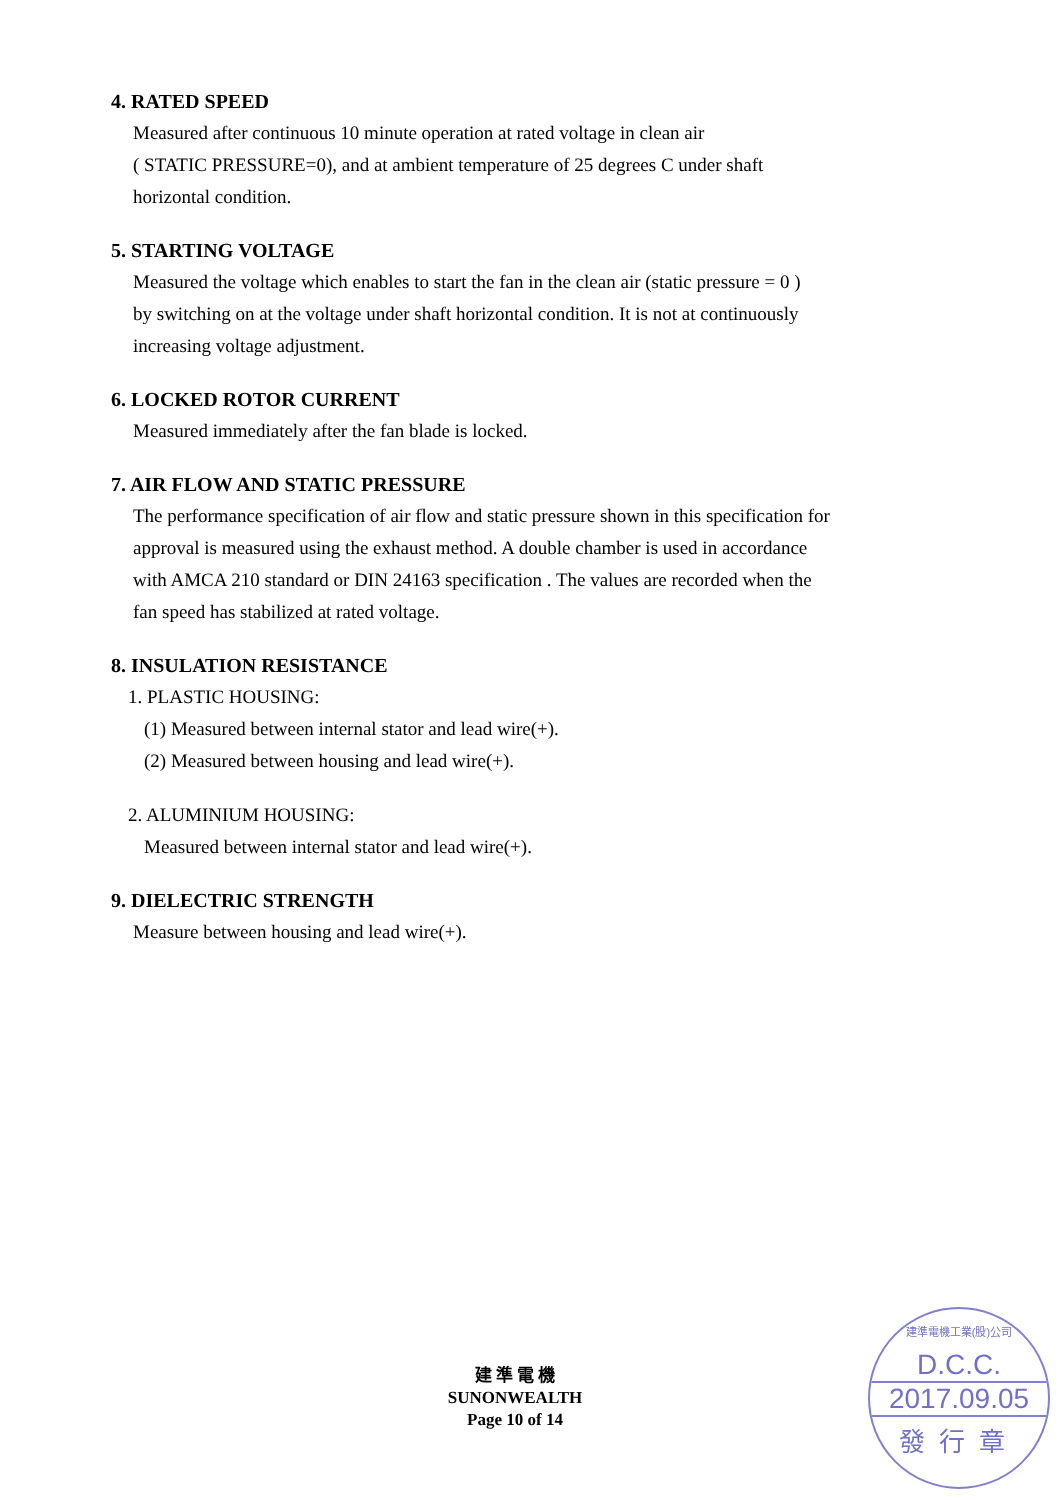4. RATED SPEED
Measured after continuous 10 minute operation at rated voltage in clean air
( STATIC PRESSURE=0), and at ambient temperature of 25 degrees C under shaft
horizontal condition.
5. STARTING VOLTAGE
Measured the voltage which enables to start the fan in the clean air (static pressure = 0 )
by switching on at the voltage under shaft horizontal condition. It is not at continuously
increasing voltage adjustment.
6. LOCKED ROTOR CURRENT
Measured immediately after the fan blade is locked.
7. AIR FLOW AND STATIC PRESSURE
The performance specification of air flow and static pressure shown in this specification for
approval is measured using the exhaust method. A double chamber is used in accordance
with AMCA 210 standard or DIN 24163 specification . The values are recorded when the
fan speed has stabilized at rated voltage.
8. INSULATION RESISTANCE
1. PLASTIC HOUSING:
(1) Measured between internal stator and lead wire(+).
(2) Measured between housing and lead wire(+).
2. ALUMINIUM HOUSING:
Measured between internal stator and lead wire(+).
9. DIELECTRIC STRENGTH
Measure between housing and lead wire(+).
建 準 電 機
SUNONWEALTH
Page 10 of 14
建準電機工業(股)公司
D.C.C.
2017.09.05
發行章